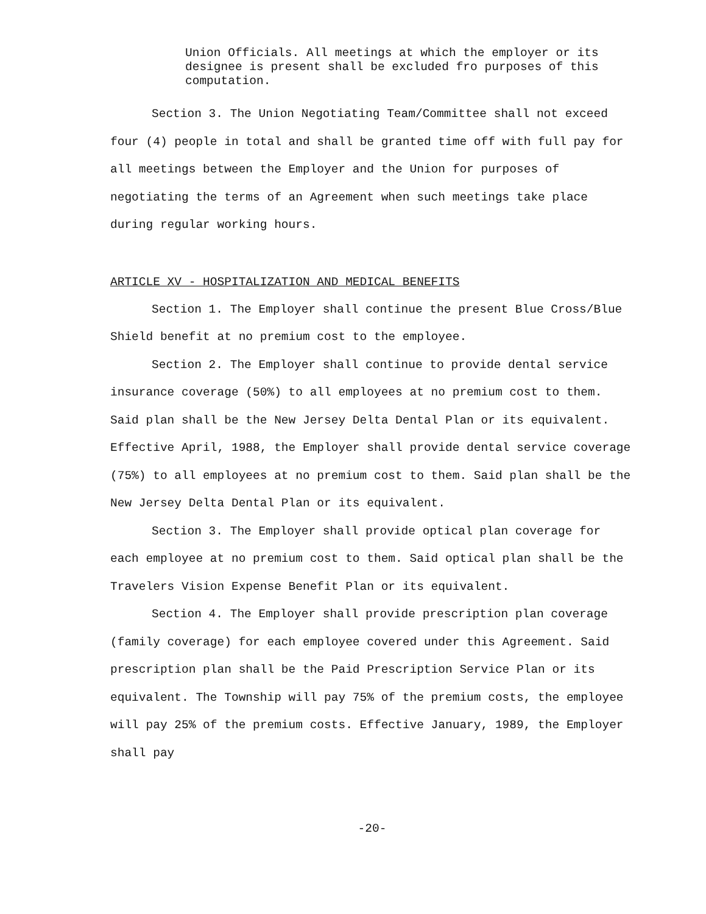Union Officials. All meetings at which the employer or its designee is present shall be excluded fro purposes of this computation.
Section 3. The Union Negotiating Team/Committee shall not exceed four (4) people in total and shall be granted time off with full pay for all meetings between the Employer and the Union for purposes of negotiating the terms of an Agreement when such meetings take place during regular working hours.
ARTICLE XV - HOSPITALIZATION AND MEDICAL BENEFITS
Section 1. The Employer shall continue the present Blue Cross/Blue Shield benefit at no premium cost to the employee.
Section 2. The Employer shall continue to provide dental service insurance coverage (50%) to all employees at no premium cost to them. Said plan shall be the New Jersey Delta Dental Plan or its equivalent. Effective April, 1988, the Employer shall provide dental service coverage (75%) to all employees at no premium cost to them. Said plan shall be the New Jersey Delta Dental Plan or its equivalent.
Section 3. The Employer shall provide optical plan coverage for each employee at no premium cost to them. Said optical plan shall be the Travelers Vision Expense Benefit Plan or its equivalent.
Section 4. The Employer shall provide prescription plan coverage (family coverage) for each employee covered under this Agreement. Said prescription plan shall be the Paid Prescription Service Plan or its equivalent. The Township will pay 75% of the premium costs, the employee will pay 25% of the premium costs. Effective January, 1989, the Employer shall pay
-20-